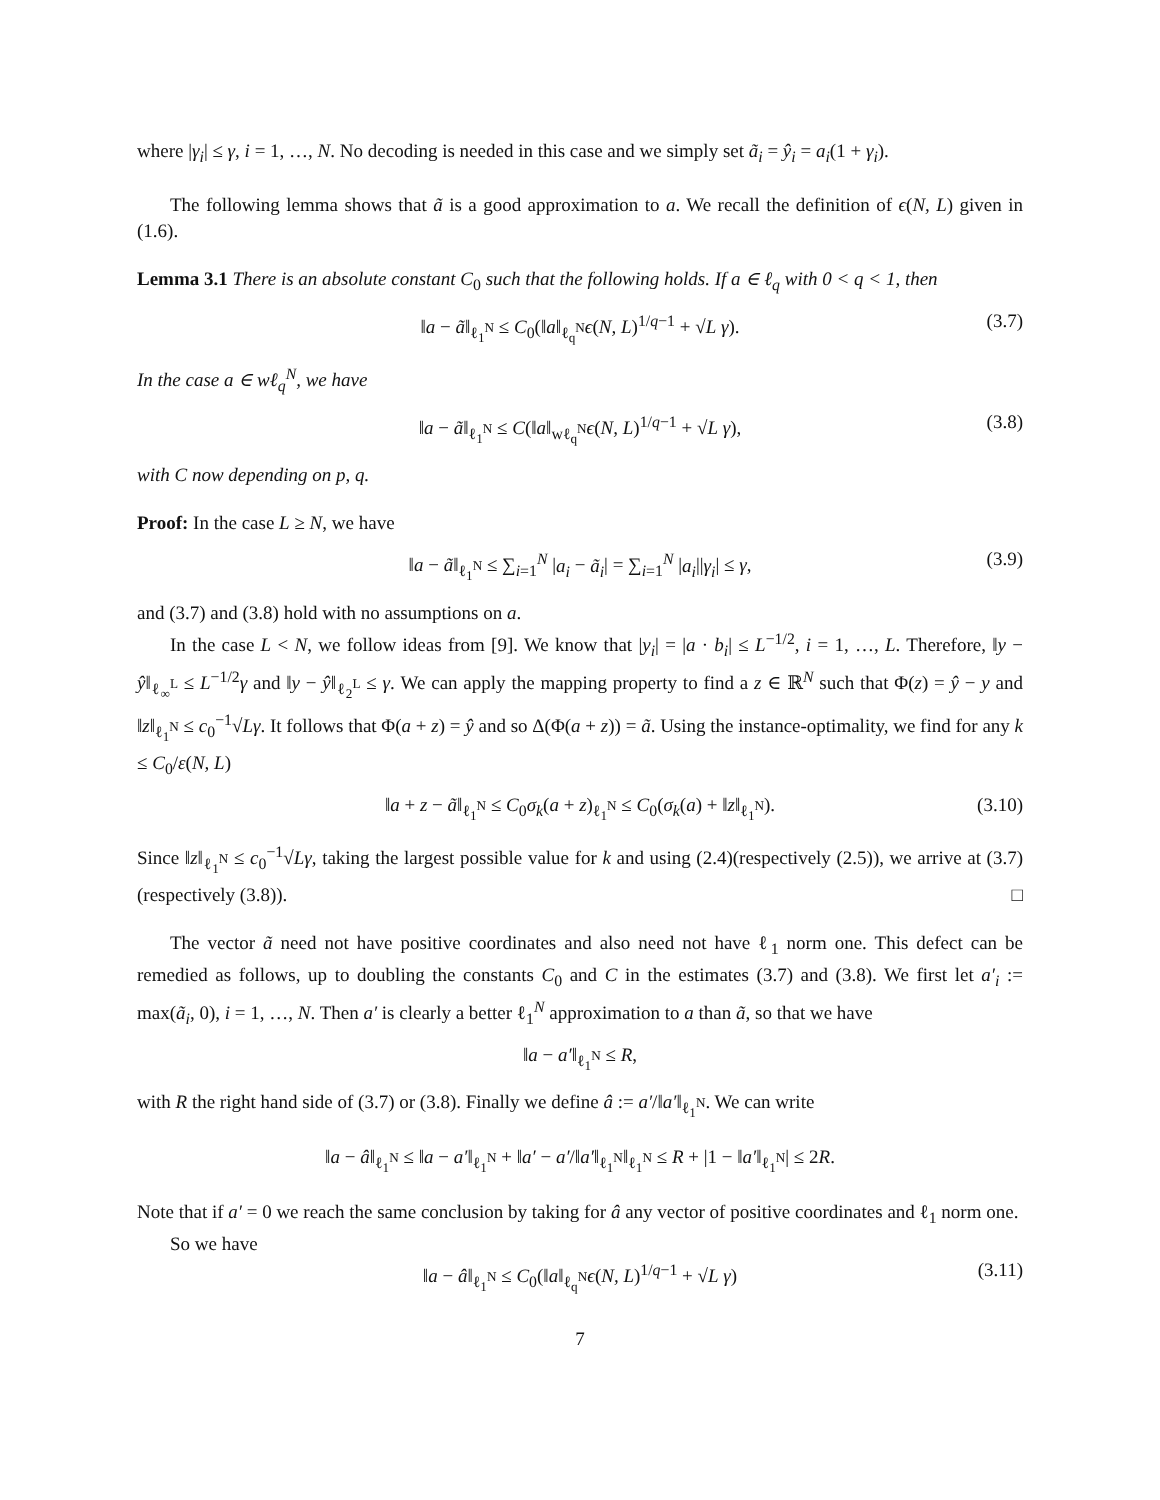where |γ<sub>i</sub>| ≤ γ, i = 1, …, N. No decoding is needed in this case and we simply set ã<sub>i</sub> = ŷ<sub>i</sub> = a<sub>i</sub>(1 + γ<sub>i</sub>).
The following lemma shows that ã is a good approximation to a. We recall the definition of ϵ(N, L) given in (1.6).
Lemma 3.1 There is an absolute constant C<sub>0</sub> such that the following holds. If a ∈ ℓ<sub>q</sub> with 0 < q < 1, then
‖a − ã‖<sub>ℓ<sub>1</sub><sup>N</sup></sub> ≤ C<sub>0</sub>(‖a‖<sub>ℓ<sub>q</sub><sup>N</sup></sub>ϵ(N, L)<sup>1/q−1</sup> + √L γ). (3.7)
In the case a ∈ wℓ<sub>q</sub><sup>N</sup>, we have
‖a − ã‖<sub>ℓ<sub>1</sub><sup>N</sup></sub> ≤ C(‖a‖<sub>wℓ<sub>q</sub><sup>N</sup></sub>ϵ(N, L)<sup>1/q−1</sup> + √L γ), (3.8)
with C now depending on p, q.
Proof: In the case L ≥ N, we have
‖a − ã‖<sub>ℓ<sub>1</sub><sup>N</sup></sub> ≤ ∑<sub>i=1</sub><sup>N</sup> |a<sub>i</sub> − ã<sub>i</sub>| = ∑<sub>i=1</sub><sup>N</sup> |a<sub>i</sub>||γ<sub>i</sub>| ≤ γ, (3.9)
and (3.7) and (3.8) hold with no assumptions on a.
In the case L < N, we follow ideas from [9]. We know that |y<sub>i</sub>| = |a · b<sub>i</sub>| ≤ L<sup>−1/2</sup>, i = 1, …, L. Therefore, ‖y − ŷ‖<sub>ℓ<sub>∞</sub><sup>L</sup></sub> ≤ L<sup>−1/2</sup>γ and ‖y − ŷ‖<sub>ℓ<sub>2</sub><sup>L</sup></sub> ≤ γ. We can apply the mapping property to find a z ∈ ℝ<sup>N</sup> such that Φ(z) = ŷ − y and ‖z‖<sub>ℓ<sub>1</sub><sup>N</sup></sub> ≤ c<sub>0</sub><sup>−1</sup>√Lγ. It follows that Φ(a + z) = ŷ and so Δ(Φ(a + z)) = ã. Using the instance-optimality, we find for any k ≤ C<sub>0</sub>/ε(N, L)
‖a + z − ã‖<sub>ℓ<sub>1</sub><sup>N</sup></sub> ≤ C<sub>0</sub>σ<sub>k</sub>(a + z)<sub>ℓ<sub>1</sub><sup>N</sup></sub> ≤ C<sub>0</sub>(σ<sub>k</sub>(a) + ‖z‖<sub>ℓ<sub>1</sub><sup>N</sup></sub>). (3.10)
Since ‖z‖<sub>ℓ<sub>1</sub><sup>N</sup></sub> ≤ c<sub>0</sub><sup>−1</sup>√Lγ, taking the largest possible value for k and using (2.4)(respectively (2.5)), we arrive at (3.7) (respectively (3.8)). □
The vector ã need not have positive coordinates and also need not have ℓ<sub>1</sub> norm one. This defect can be remedied as follows, up to doubling the constants C<sub>0</sub> and C in the estimates (3.7) and (3.8). We first let a′<sub>i</sub> := max(ã<sub>i</sub>, 0), i = 1, …, N. Then a′ is clearly a better ℓ<sub>1</sub><sup>N</sup> approximation to a than ã, so that we have
‖a − a′‖<sub>ℓ<sub>1</sub><sup>N</sup></sub> ≤ R,
with R the right hand side of (3.7) or (3.8). Finally we define â := a′/‖a′‖<sub>ℓ<sub>1</sub><sup>N</sup></sub>. We can write
‖a − â‖<sub>ℓ<sub>1</sub><sup>N</sup></sub> ≤ ‖a − a′‖<sub>ℓ<sub>1</sub><sup>N</sup></sub> + ‖a′ − a′/‖a′‖<sub>ℓ<sub>1</sub><sup>N</sup></sub>‖<sub>ℓ<sub>1</sub><sup>N</sup></sub> ≤ R + |1 − ‖a′‖<sub>ℓ<sub>1</sub><sup>N</sup></sub>| ≤ 2R.
Note that if a′ = 0 we reach the same conclusion by taking for â any vector of positive coordinates and ℓ<sub>1</sub> norm one.
So we have
‖a − â‖<sub>ℓ<sub>1</sub><sup>N</sup></sub> ≤ C<sub>0</sub>(‖a‖<sub>ℓ<sub>q</sub><sup>N</sup></sub>ϵ(N, L)<sup>1/q−1</sup> + √L γ) (3.11)
7